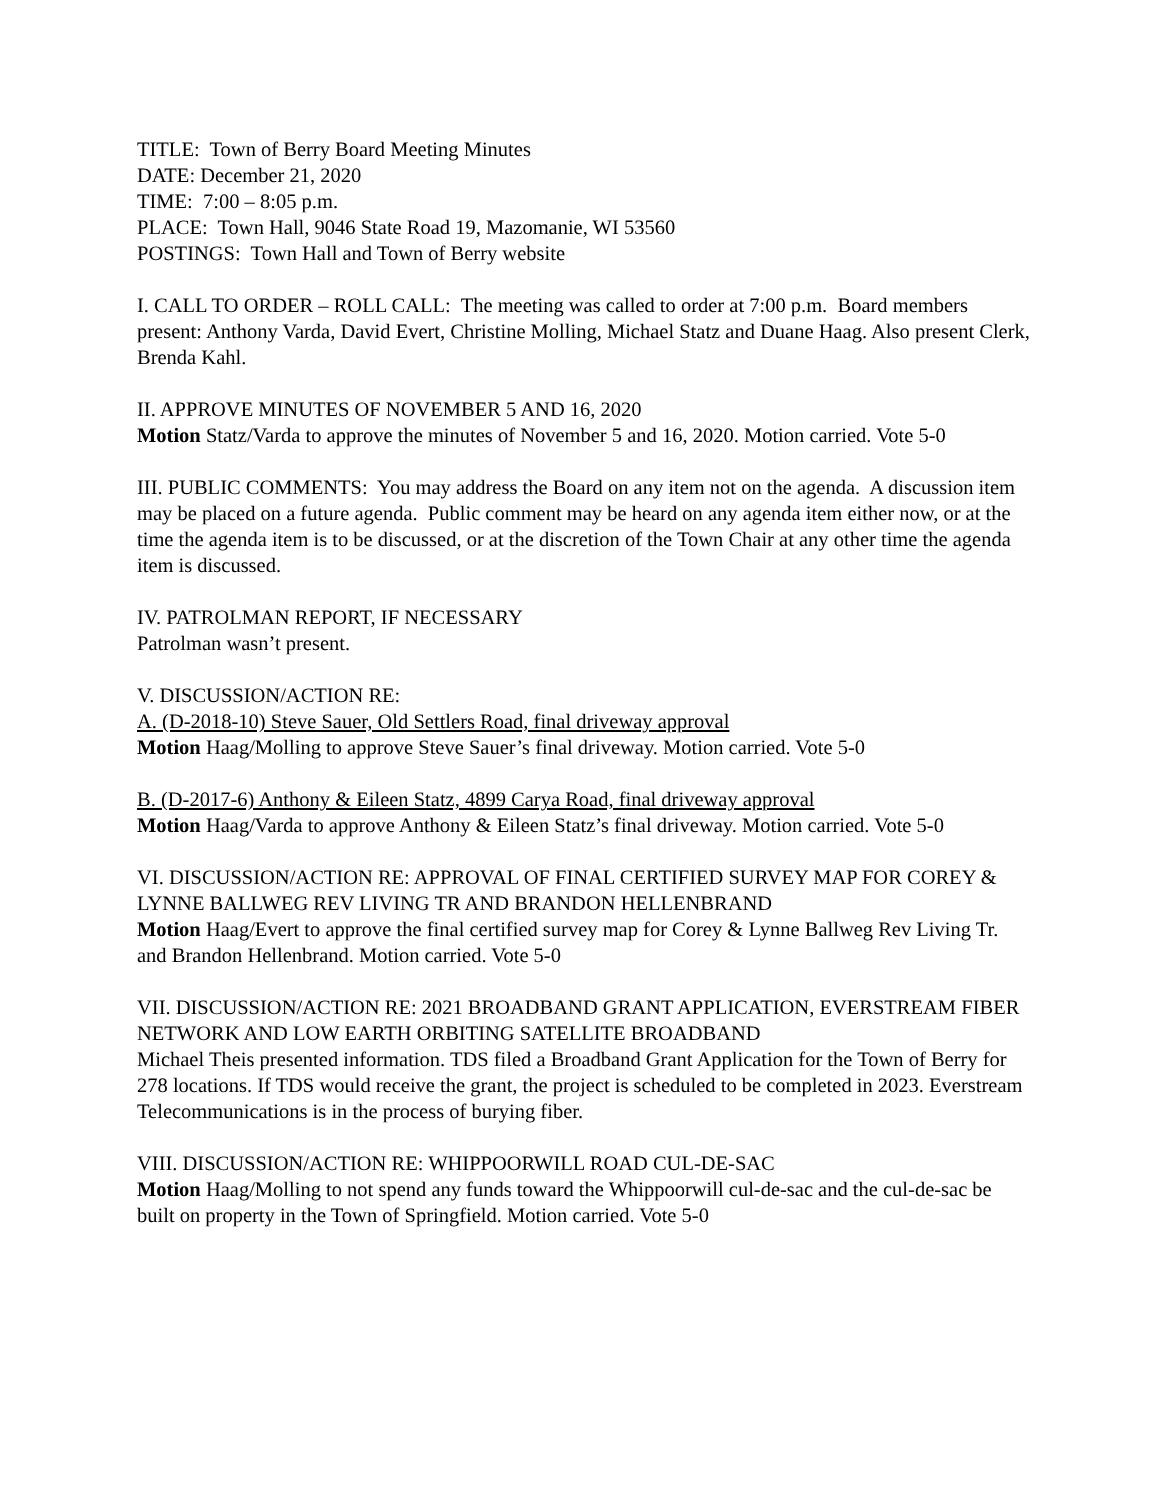TITLE: Town of Berry Board Meeting Minutes
DATE: December 21, 2020
TIME: 7:00 – 8:05 p.m.
PLACE: Town Hall, 9046 State Road 19, Mazomanie, WI 53560
POSTINGS: Town Hall and Town of Berry website
I. CALL TO ORDER – ROLL CALL: The meeting was called to order at 7:00 p.m. Board members present: Anthony Varda, David Evert, Christine Molling, Michael Statz and Duane Haag. Also present Clerk, Brenda Kahl.
II. APPROVE MINUTES OF NOVEMBER 5 AND 16, 2020
Motion Statz/Varda to approve the minutes of November 5 and 16, 2020. Motion carried. Vote 5-0
III. PUBLIC COMMENTS: You may address the Board on any item not on the agenda. A discussion item may be placed on a future agenda. Public comment may be heard on any agenda item either now, or at the time the agenda item is to be discussed, or at the discretion of the Town Chair at any other time the agenda item is discussed.
IV. PATROLMAN REPORT, IF NECESSARY
Patrolman wasn’t present.
V. DISCUSSION/ACTION RE:
A. (D-2018-10) Steve Sauer, Old Settlers Road, final driveway approval
Motion Haag/Molling to approve Steve Sauer’s final driveway. Motion carried. Vote 5-0
B. (D-2017-6) Anthony & Eileen Statz, 4899 Carya Road, final driveway approval
Motion Haag/Varda to approve Anthony & Eileen Statz’s final driveway. Motion carried. Vote 5-0
VI. DISCUSSION/ACTION RE: APPROVAL OF FINAL CERTIFIED SURVEY MAP FOR COREY & LYNNE BALLWEG REV LIVING TR AND BRANDON HELLENBRAND
Motion Haag/Evert to approve the final certified survey map for Corey & Lynne Ballweg Rev Living Tr. and Brandon Hellenbrand. Motion carried. Vote 5-0
VII. DISCUSSION/ACTION RE: 2021 BROADBAND GRANT APPLICATION, EVERSTREAM FIBER NETWORK AND LOW EARTH ORBITING SATELLITE BROADBAND
Michael Theis presented information. TDS filed a Broadband Grant Application for the Town of Berry for 278 locations. If TDS would receive the grant, the project is scheduled to be completed in 2023. Everstream Telecommunications is in the process of burying fiber.
VIII. DISCUSSION/ACTION RE: WHIPPOORWILL ROAD CUL-DE-SAC
Motion Haag/Molling to not spend any funds toward the Whippoorwill cul-de-sac and the cul-de-sac be built on property in the Town of Springfield. Motion carried. Vote 5-0